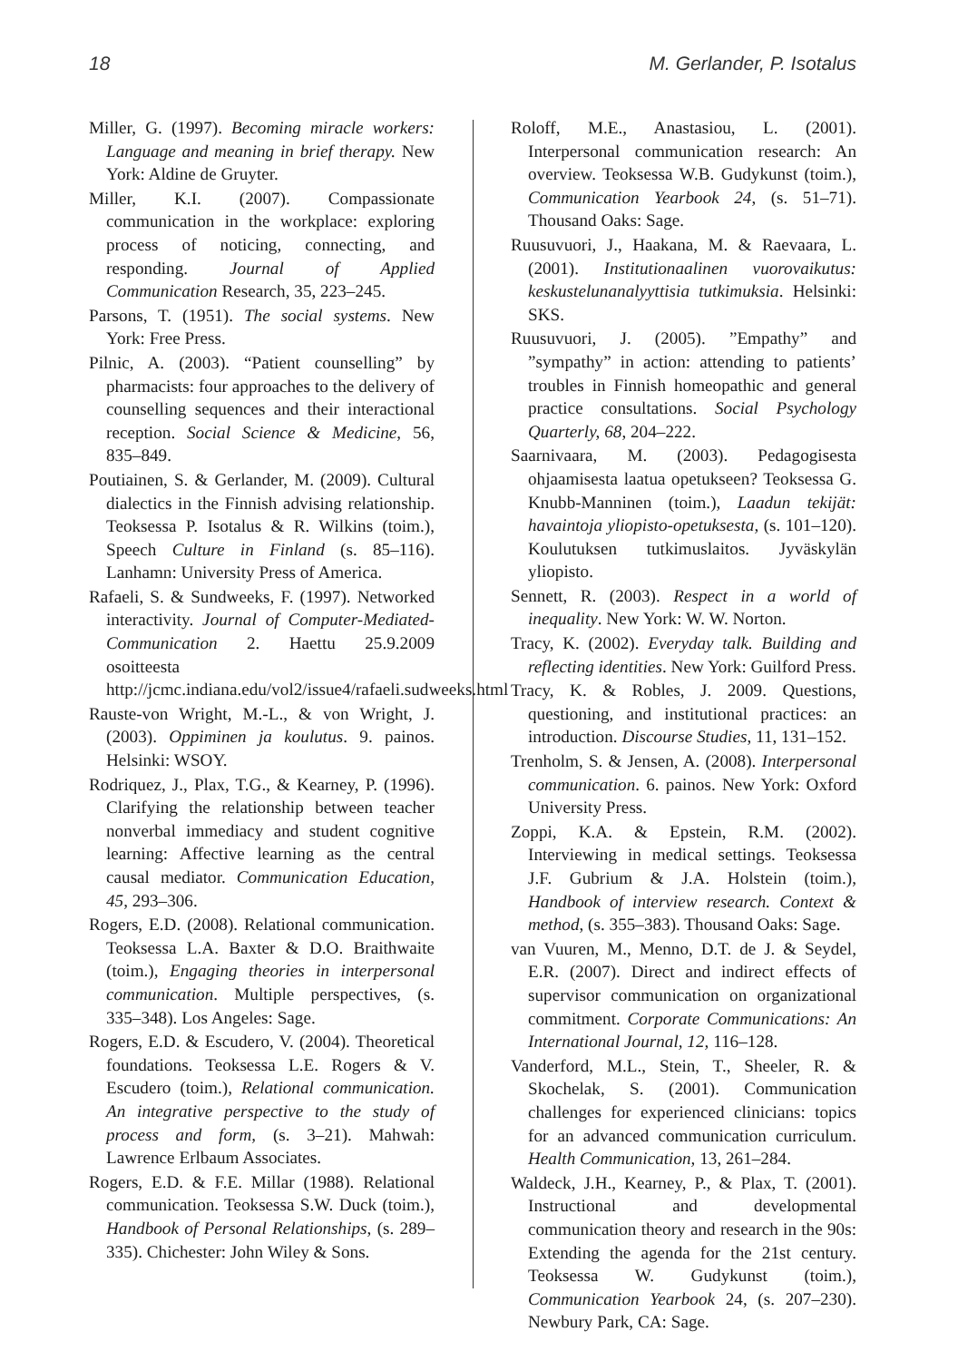18 M. Gerlander, P. Isotalus
Miller, G. (1997). Becoming miracle workers: Language and meaning in brief therapy. New York: Aldine de Gruyter.
Miller, K.I. (2007). Compassionate communication in the workplace: exploring process of noticing, connecting, and responding. Journal of Applied Communication Research, 35, 223–245.
Parsons, T. (1951). The social systems. New York: Free Press.
Pilnic, A. (2003). “Patient counselling” by pharmacists: four approaches to the delivery of counselling sequences and their interactional reception. Social Science & Medicine, 56, 835–849.
Poutiainen, S. & Gerlander, M. (2009). Cultural dialectics in the Finnish advising relationship. Teoksessa P. Isotalus & R. Wilkins (toim.), Speech Culture in Finland (s. 85–116). Lanhamn: University Press of America.
Rafaeli, S. & Sundweeks, F. (1997). Networked interactivity. Journal of Computer-Mediated-Communication 2. Haettu 25.9.2009 osoitteesta http://jcmc.indiana.edu/vol2/issue4/rafaeli.sudweeks.html
Rauste-von Wright, M.-L., & von Wright, J. (2003). Oppiminen ja koulutus. 9. painos. Helsinki: WSOY.
Rodriquez, J., Plax, T.G., & Kearney, P. (1996). Clarifying the relationship between teacher nonverbal immediacy and student cognitive learning: Affective learning as the central causal mediator. Communication Education, 45, 293–306.
Rogers, E.D. (2008). Relational communication. Teoksessa L.A. Baxter & D.O. Braithwaite (toim.), Engaging theories in interpersonal communication. Multiple perspectives, (s. 335–348). Los Angeles: Sage.
Rogers, E.D. & Escudero, V. (2004). Theoretical foundations. Teoksessa L.E. Rogers & V. Escudero (toim.), Relational communication. An integrative perspective to the study of process and form, (s. 3–21). Mahwah: Lawrence Erlbaum Associates.
Rogers, E.D. & F.E. Millar (1988). Relational communication. Teoksessa S.W. Duck (toim.), Handbook of Personal Relationships, (s. 289–335). Chichester: John Wiley & Sons.
Roloff, M.E., Anastasiou, L. (2001). Interpersonal communication research: An overview. Teoksessa W.B. Gudykunst (toim.), Communication Yearbook 24, (s. 51–71). Thousand Oaks: Sage.
Ruusuvuori, J., Haakana, M. & Raevaara, L. (2001). Institutionaalinen vuorovaikutus: keskustelunanalyyttisia tutkimuksia. Helsinki: SKS.
Ruusuvuori, J. (2005). ”Empathy” and ”sympathy” in action: attending to patients’ troubles in Finnish homeopathic and general practice consultations. Social Psychology Quarterly, 68, 204–222.
Saarnivaara, M. (2003). Pedagogisesta ohjaamisesta laatua opetukseen? Teoksessa G. Knubb-Manninen (toim.), Laadun tekijät: havaintoja yliopisto-opetuksesta, (s. 101–120). Koulutuksen tutkimuslaitos. Jyväskylän yliopisto.
Sennett, R. (2003). Respect in a world of inequality. New York: W. W. Norton.
Tracy, K. (2002). Everyday talk. Building and reflecting identities. New York: Guilford Press.
Tracy, K. & Robles, J. 2009. Questions, questioning, and institutional practices: an introduction. Discourse Studies, 11, 131–152.
Trenholm, S. & Jensen, A. (2008). Interpersonal communication. 6. painos. New York: Oxford University Press.
Zoppi, K.A. & Epstein, R.M. (2002). Interviewing in medical settings. Teoksessa J.F. Gubrium & J.A. Holstein (toim.), Handbook of interview research. Context & method, (s. 355–383). Thousand Oaks: Sage.
van Vuuren, M., Menno, D.T. de J. & Seydel, E.R. (2007). Direct and indirect effects of supervisor communication on organizational commitment. Corporate Communications: An International Journal, 12, 116–128.
Vanderford, M.L., Stein, T., Sheeler, R. & Skochelak, S. (2001). Communication challenges for experienced clinicians: topics for an advanced communication curriculum. Health Communication, 13, 261–284.
Waldeck, J.H., Kearney, P., & Plax, T. (2001). Instructional and developmental communication theory and research in the 90s: Extending the agenda for the 21st century. Teoksessa W. Gudykunst (toim.), Communication Yearbook 24, (s. 207–230). Newbury Park, CA: Sage.